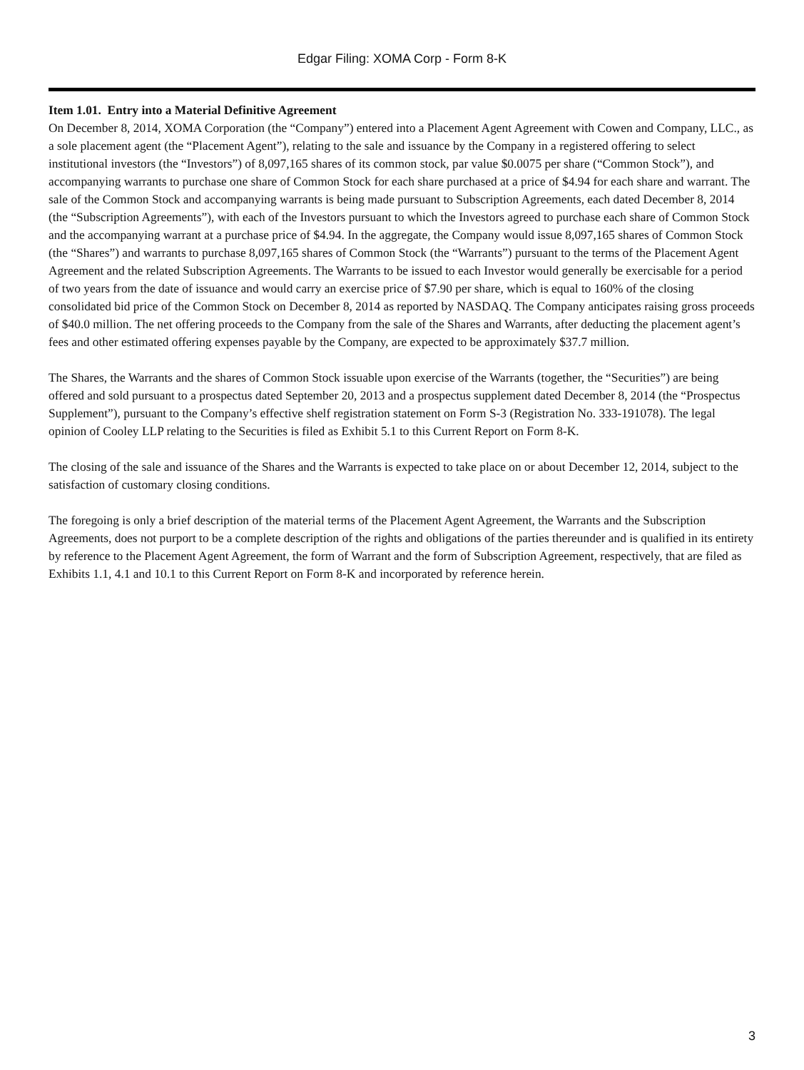Edgar Filing: XOMA Corp - Form 8-K
Item 1.01. Entry into a Material Definitive Agreement
On December 8, 2014, XOMA Corporation (the “Company”) entered into a Placement Agent Agreement with Cowen and Company, LLC., as a sole placement agent (the “Placement Agent”), relating to the sale and issuance by the Company in a registered offering to select institutional investors (the “Investors”) of 8,097,165 shares of its common stock, par value $0.0075 per share (“Common Stock”), and accompanying warrants to purchase one share of Common Stock for each share purchased at a price of $4.94 for each share and warrant. The sale of the Common Stock and accompanying warrants is being made pursuant to Subscription Agreements, each dated December 8, 2014 (the “Subscription Agreements”), with each of the Investors pursuant to which the Investors agreed to purchase each share of Common Stock and the accompanying warrant at a purchase price of $4.94. In the aggregate, the Company would issue 8,097,165 shares of Common Stock (the “Shares”) and warrants to purchase 8,097,165 shares of Common Stock (the “Warrants”) pursuant to the terms of the Placement Agent Agreement and the related Subscription Agreements. The Warrants to be issued to each Investor would generally be exercisable for a period of two years from the date of issuance and would carry an exercise price of $7.90 per share, which is equal to 160% of the closing consolidated bid price of the Common Stock on December 8, 2014 as reported by NASDAQ. The Company anticipates raising gross proceeds of $40.0 million. The net offering proceeds to the Company from the sale of the Shares and Warrants, after deducting the placement agent’s fees and other estimated offering expenses payable by the Company, are expected to be approximately $37.7 million.
The Shares, the Warrants and the shares of Common Stock issuable upon exercise of the Warrants (together, the “Securities”) are being offered and sold pursuant to a prospectus dated September 20, 2013 and a prospectus supplement dated December 8, 2014 (the “Prospectus Supplement”), pursuant to the Company’s effective shelf registration statement on Form S-3 (Registration No. 333-191078). The legal opinion of Cooley LLP relating to the Securities is filed as Exhibit 5.1 to this Current Report on Form 8-K.
The closing of the sale and issuance of the Shares and the Warrants is expected to take place on or about December 12, 2014, subject to the satisfaction of customary closing conditions.
The foregoing is only a brief description of the material terms of the Placement Agent Agreement, the Warrants and the Subscription Agreements, does not purport to be a complete description of the rights and obligations of the parties thereunder and is qualified in its entirety by reference to the Placement Agent Agreement, the form of Warrant and the form of Subscription Agreement, respectively, that are filed as Exhibits 1.1, 4.1 and 10.1 to this Current Report on Form 8-K and incorporated by reference herein.
3